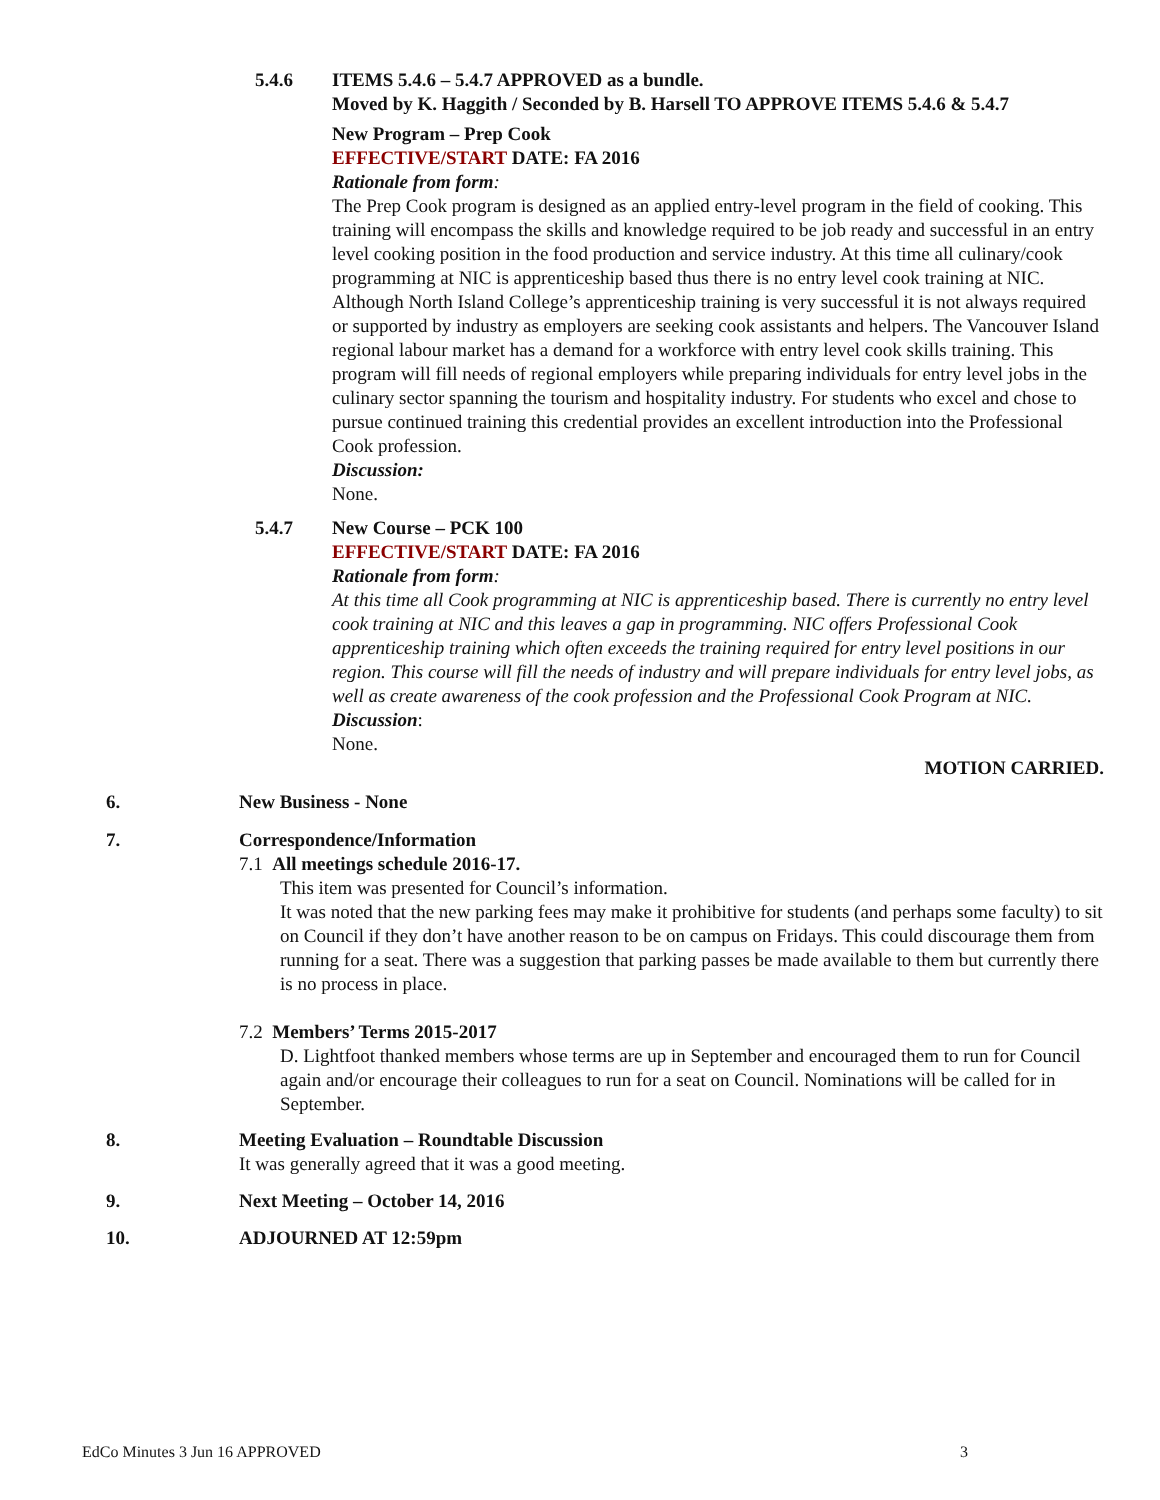5.4.6 ITEMS 5.4.6 – 5.4.7 APPROVED as a bundle.
Moved by K. Haggith / Seconded by B. Harsell TO APPROVE ITEMS 5.4.6 & 5.4.7
New Program – Prep Cook
EFFECTIVE/START DATE: FA 2016
Rationale from form:
The Prep Cook program is designed as an applied entry-level program in the field of cooking. This training will encompass the skills and knowledge required to be job ready and successful in an entry level cooking position in the food production and service industry. At this time all culinary/cook programming at NIC is apprenticeship based thus there is no entry level cook training at NIC. Although North Island College’s apprenticeship training is very successful it is not always required or supported by industry as employers are seeking cook assistants and helpers. The Vancouver Island regional labour market has a demand for a workforce with entry level cook skills training. This program will fill needs of regional employers while preparing individuals for entry level jobs in the culinary sector spanning the tourism and hospitality industry. For students who excel and chose to pursue continued training this credential provides an excellent introduction into the Professional Cook profession.
Discussion:
None.
5.4.7 New Course – PCK 100
EFFECTIVE/START DATE: FA 2016
Rationale from form:
At this time all Cook programming at NIC is apprenticeship based. There is currently no entry level cook training at NIC and this leaves a gap in programming. NIC offers Professional Cook apprenticeship training which often exceeds the training required for entry level positions in our region. This course will fill the needs of industry and will prepare individuals for entry level jobs, as well as create awareness of the cook profession and the Professional Cook Program at NIC.
Discussion:
None.
MOTION CARRIED.
6. New Business - None
7. Correspondence/Information
7.1 All meetings schedule 2016-17.
This item was presented for Council’s information.
It was noted that the new parking fees may make it prohibitive for students (and perhaps some faculty) to sit on Council if they don’t have another reason to be on campus on Fridays. This could discourage them from running for a seat. There was a suggestion that parking passes be made available to them but currently there is no process in place.
7.2 Members’ Terms 2015-2017
D. Lightfoot thanked members whose terms are up in September and encouraged them to run for Council again and/or encourage their colleagues to run for a seat on Council. Nominations will be called for in September.
8. Meeting Evaluation – Roundtable Discussion
It was generally agreed that it was a good meeting.
9. Next Meeting – October 14, 2016
10. ADJOURNED AT 12:59pm
EdCo Minutes 3 Jun 16 APPROVED 3